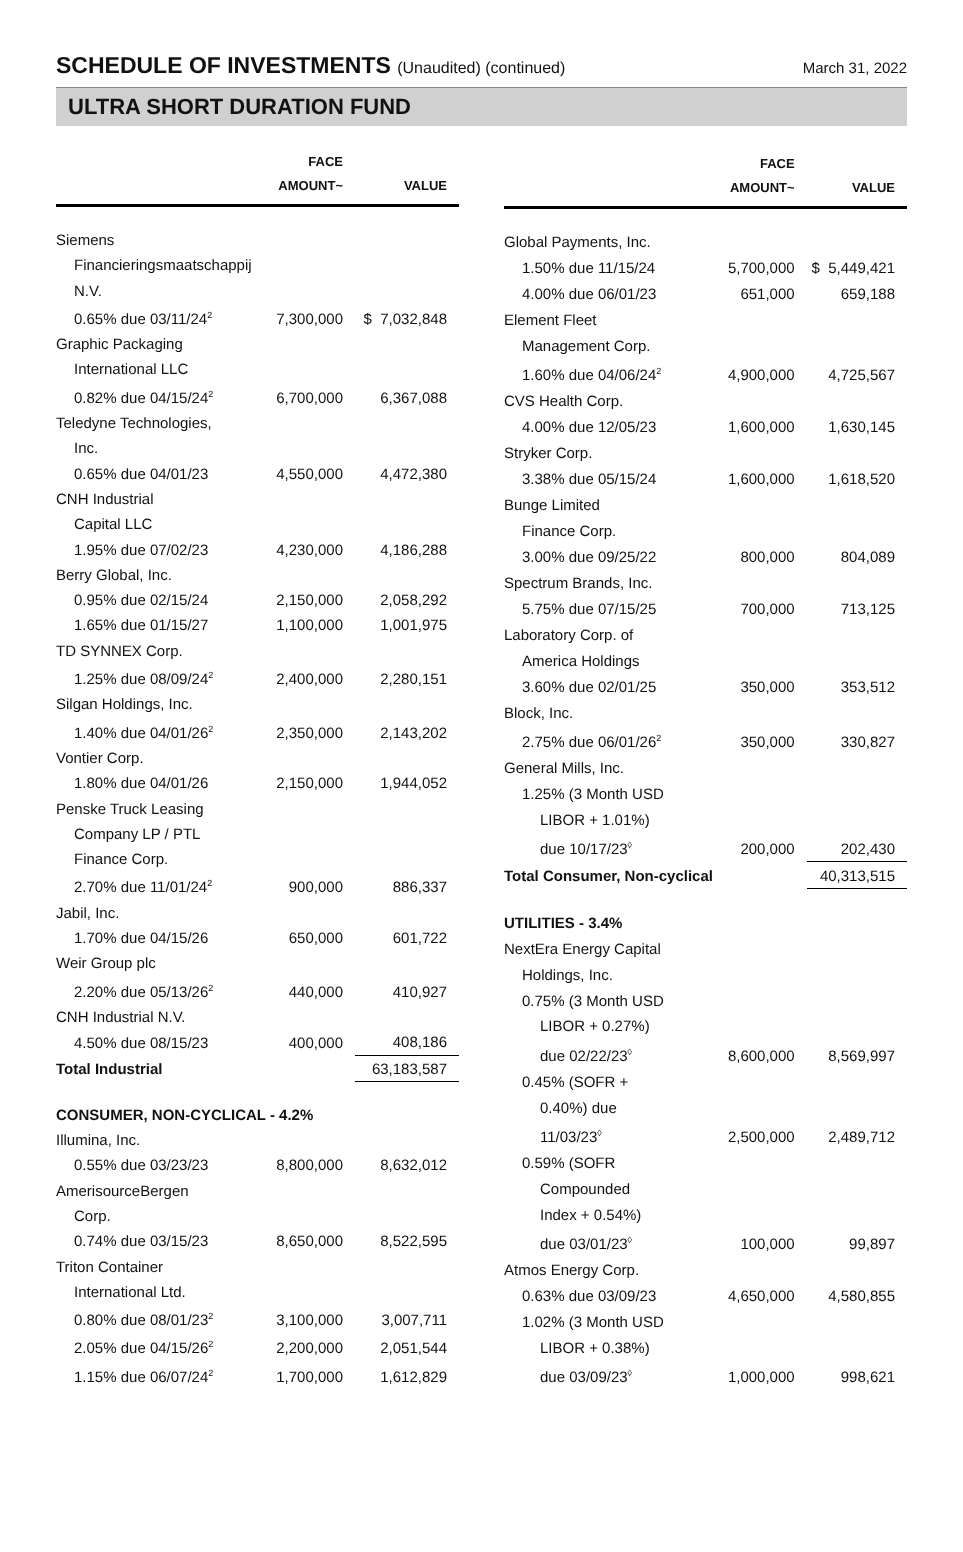SCHEDULE OF INVESTMENTS (Unaudited) (continued)
March 31, 2022
ULTRA SHORT DURATION FUND
| | FACE AMOUNT~ | VALUE |
| --- | --- | --- |
| Siemens | | |
| Financieringsmaatschappij | | |
| N.V. | | |
| 0.65% due 03/11/24<sup>2</sup> | 7,300,000 | $ 7,032,848 |
| Graphic Packaging | | |
| International LLC | | |
| 0.82% due 04/15/24<sup>2</sup> | 6,700,000 | 6,367,088 |
| Teledyne Technologies, | | |
| Inc. | | |
| 0.65% due 04/01/23 | 4,550,000 | 4,472,380 |
| CNH Industrial | | |
| Capital LLC | | |
| 1.95% due 07/02/23 | 4,230,000 | 4,186,288 |
| Berry Global, Inc. | | |
| 0.95% due 02/15/24 | 2,150,000 | 2,058,292 |
| 1.65% due 01/15/27 | 1,100,000 | 1,001,975 |
| TD SYNNEX Corp. | | |
| 1.25% due 08/09/24<sup>2</sup> | 2,400,000 | 2,280,151 |
| Silgan Holdings, Inc. | | |
| 1.40% due 04/01/26<sup>2</sup> | 2,350,000 | 2,143,202 |
| Vontier Corp. | | |
| 1.80% due 04/01/26 | 2,150,000 | 1,944,052 |
| Penske Truck Leasing | | |
| Company LP / PTL | | |
| Finance Corp. | | |
| 2.70% due 11/01/24<sup>2</sup> | 900,000 | 886,337 |
| Jabil, Inc. | | |
| 1.70% due 04/15/26 | 650,000 | 601,722 |
| Weir Group plc | | |
| 2.20% due 05/13/26<sup>2</sup> | 440,000 | 410,927 |
| CNH Industrial N.V. | | |
| 4.50% due 08/15/23 | 400,000 | 408,186 |
| Total Industrial | | 63,183,587 |
| CONSUMER, NON-CYCLICAL - 4.2% | | |
| Illumina, Inc. | | |
| 0.55% due 03/23/23 | 8,800,000 | 8,632,012 |
| AmerisourceBergen | | |
| Corp. | | |
| 0.74% due 03/15/23 | 8,650,000 | 8,522,595 |
| Triton Container | | |
| International Ltd. | | |
| 0.80% due 08/01/23<sup>2</sup> | 3,100,000 | 3,007,711 |
| 2.05% due 04/15/26<sup>2</sup> | 2,200,000 | 2,051,544 |
| 1.15% due 06/07/24<sup>2</sup> | 1,700,000 | 1,612,829 |
| | FACE AMOUNT~ | VALUE |
| --- | --- | --- |
| Global Payments, Inc. | | |
| 1.50% due 11/15/24 | 5,700,000 | $ 5,449,421 |
| 4.00% due 06/01/23 | 651,000 | 659,188 |
| Element Fleet | | |
| Management Corp. | | |
| 1.60% due 04/06/24<sup>2</sup> | 4,900,000 | 4,725,567 |
| CVS Health Corp. | | |
| 4.00% due 12/05/23 | 1,600,000 | 1,630,145 |
| Stryker Corp. | | |
| 3.38% due 05/15/24 | 1,600,000 | 1,618,520 |
| Bunge Limited | | |
| Finance Corp. | | |
| 3.00% due 09/25/22 | 800,000 | 804,089 |
| Spectrum Brands, Inc. | | |
| 5.75% due 07/15/25 | 700,000 | 713,125 |
| Laboratory Corp. of | | |
| America Holdings | | |
| 3.60% due 02/01/25 | 350,000 | 353,512 |
| Block, Inc. | | |
| 2.75% due 06/01/26<sup>2</sup> | 350,000 | 330,827 |
| General Mills, Inc. | | |
| 1.25% (3 Month USD | | |
| LIBOR + 1.01%) | | |
| due 10/17/23<sup>◊</sup> | 200,000 | 202,430 |
| Total Consumer, Non-cyclical | | 40,313,515 |
| UTILITIES - 3.4% | | |
| NextEra Energy Capital | | |
| Holdings, Inc. | | |
| 0.75% (3 Month USD | | |
| LIBOR + 0.27%) | | |
| due 02/22/23<sup>◊</sup> | 8,600,000 | 8,569,997 |
| 0.45% (SOFR + | | |
| 0.40%) due | | |
| 11/03/23<sup>◊</sup> | 2,500,000 | 2,489,712 |
| 0.59% (SOFR | | |
| Compounded | | |
| Index + 0.54%) | | |
| due 03/01/23<sup>◊</sup> | 100,000 | 99,897 |
| Atmos Energy Corp. | | |
| 0.63% due 03/09/23 | 4,650,000 | 4,580,855 |
| 1.02% (3 Month USD | | |
| LIBOR + 0.38%) | | |
| due 03/09/23<sup>◊</sup> | 1,000,000 | 998,621 |